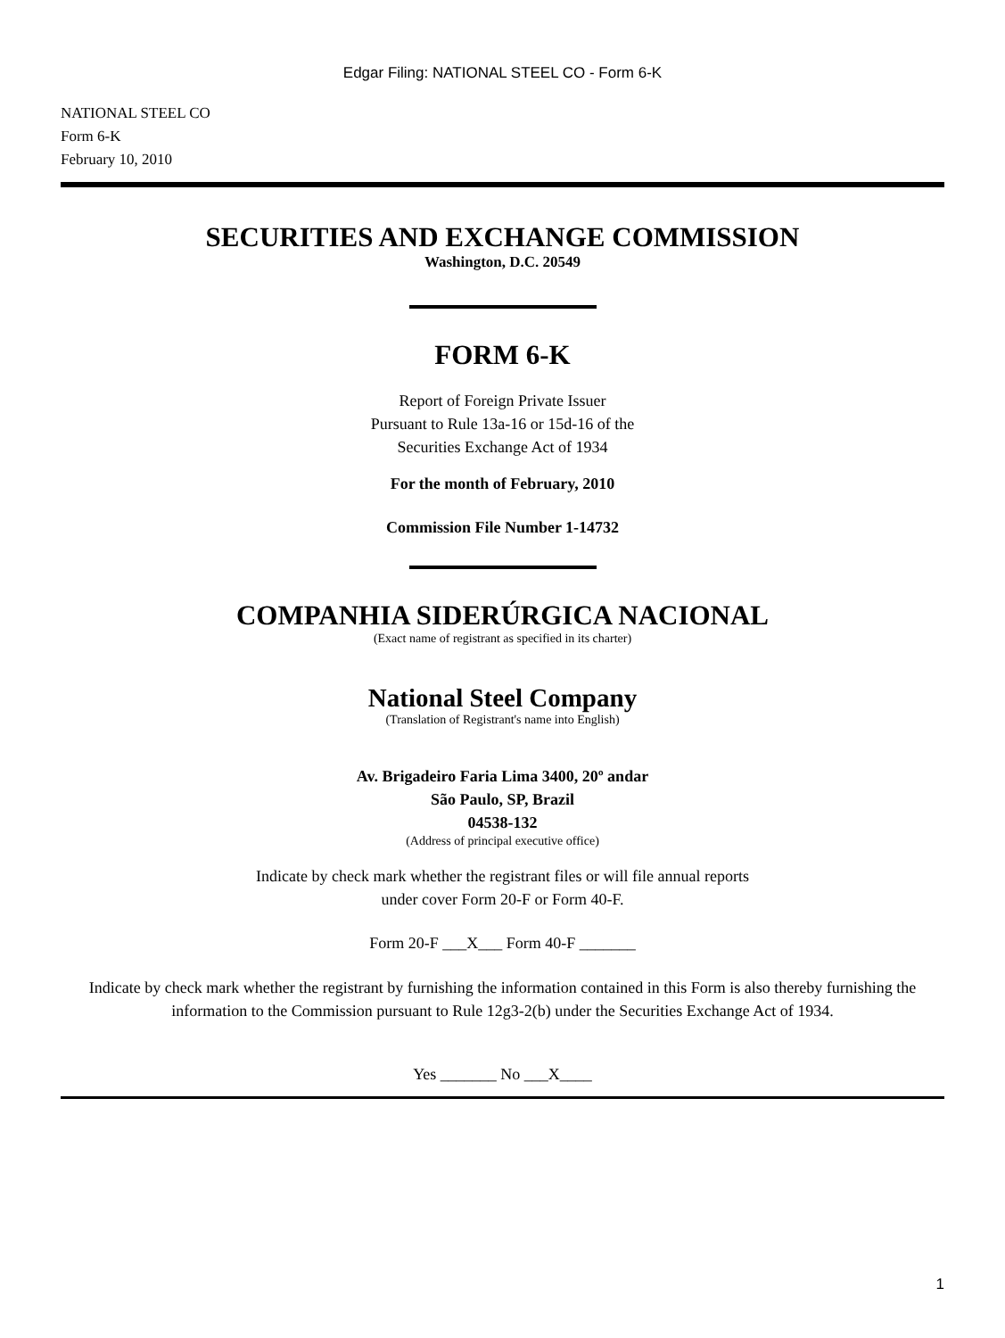Edgar Filing: NATIONAL STEEL CO - Form 6-K
NATIONAL STEEL CO
Form 6-K
February 10, 2010
SECURITIES AND EXCHANGE COMMISSION
Washington, D.C. 20549
FORM 6-K
Report of Foreign Private Issuer
Pursuant to Rule 13a-16 or 15d-16 of the
Securities Exchange Act of 1934
For the month of February, 2010
Commission File Number 1-14732
COMPANHIA SIDERÚRGICA NACIONAL
(Exact name of registrant as specified in its charter)
National Steel Company
(Translation of Registrant's name into English)
Av. Brigadeiro Faria Lima 3400, 20º andar
São Paulo, SP, Brazil
04538-132
(Address of principal executive office)
Indicate by check mark whether the registrant files or will file annual reports
under cover Form 20-F or Form 40-F.
Form 20-F ___X___ Form 40-F _______
Indicate by check mark whether the registrant by furnishing the information contained in this Form is also thereby furnishing the information to the Commission pursuant to Rule 12g3-2(b) under the Securities Exchange Act of 1934.
Yes _______ No ___X____
1